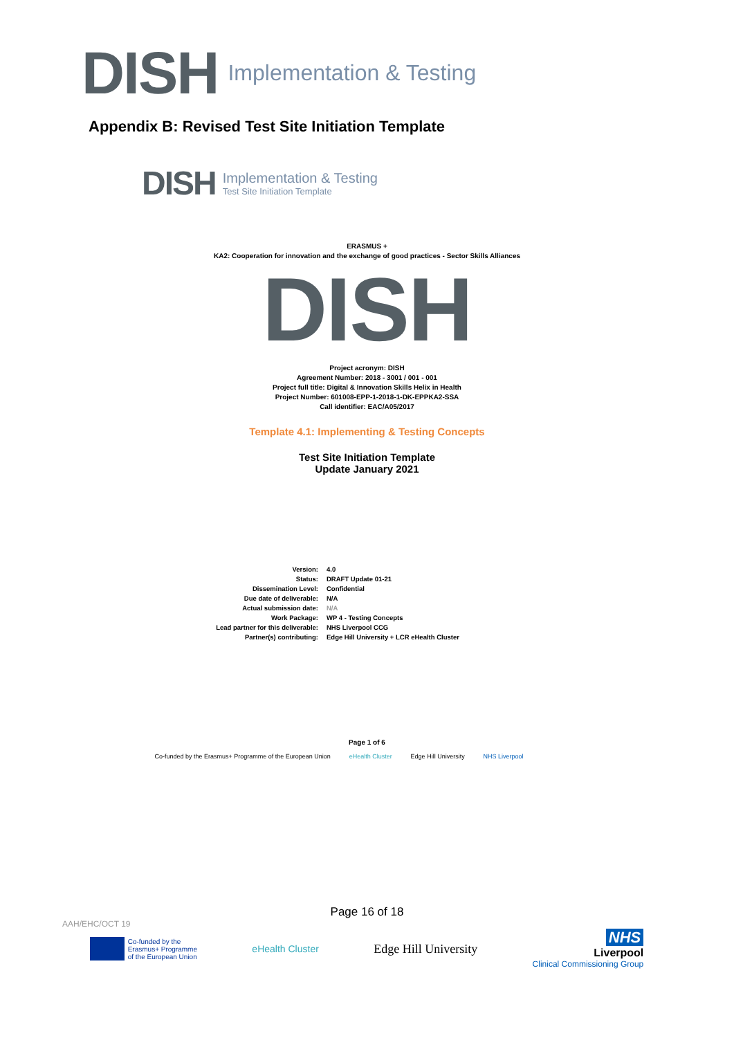DISH Implementation & Testing
Appendix B: Revised Test Site Initiation Template
DISH
Implementation & Testing
Test Site Initiation Template
ERASMUS +
KA2: Cooperation for innovation and the exchange of good practices - Sector Skills Alliances
DISH
Project acronym: DISH
Agreement Number: 2018 - 3001 / 001 - 001
Project full title: Digital & Innovation Skills Helix in Health
Project Number: 601008-EPP-1-2018-1-DK-EPPKA2-SSA
Call identifier: EAC/A05/2017
Template 4.1: Implementing & Testing Concepts
Test Site Initiation Template
Update January 2021
Version:
4.0
Status:
DRAFT Update 01-21
Dissemination Level:
Confidential
Due date of deliverable:
N/A
Actual submission date:
N/A
Work Package:
WP 4 - Testing Concepts
Lead partner for this deliverable:
NHS Liverpool CCG
Partner(s) contributing:
Edge Hill University + LCR eHealth Cluster
Page 1 of 6
Co-funded by the Erasmus+ Programme of the European Union eHealth Cluster Edge Hill University NHS Liverpool
Page 16 of 18
AAH/EHC/OCT 19
Co-funded by the
Erasmus+ Programme
of the European Union
eHealth Cluster Edge Hill University
NHS
Liverpool
Clinical Commissioning Group